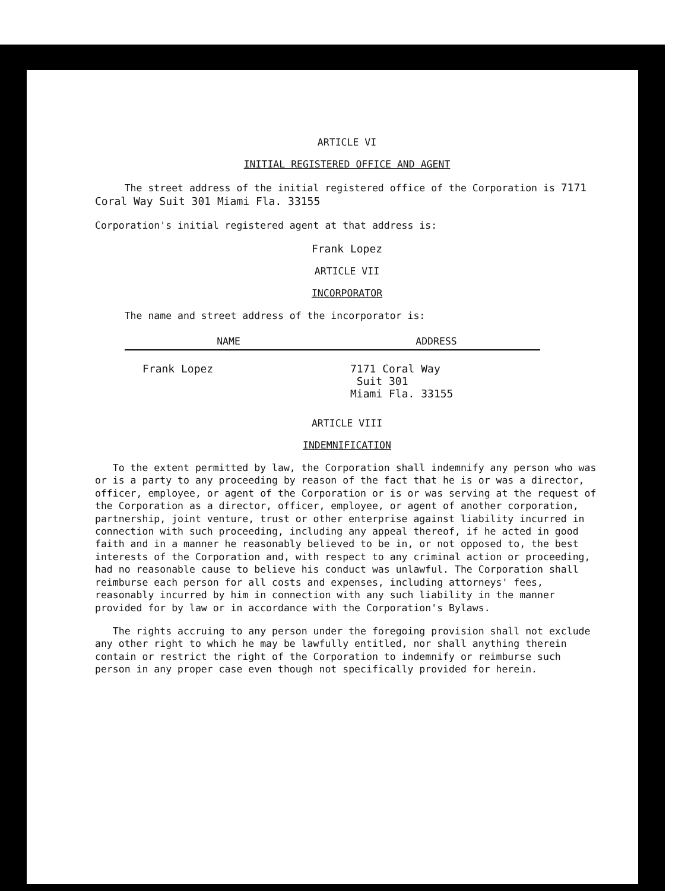ARTICLE VI
INITIAL REGISTERED OFFICE AND AGENT
The street address of the initial registered office of the Corporation is 7171 Coral Way Suit 301 Miami Fla. 33155
Corporation's initial registered agent at that address is:
Frank Lopez
ARTICLE VII
INCORPORATOR
The name and street address of the incorporator is:
| NAME | ADDRESS |
| --- | --- |
| Frank Lopez | 7171 Coral Way Suit 301 Miami Fla. 33155 |
ARTICLE VIII
INDEMNIFICATION
To the extent permitted by law, the Corporation shall indemnify any person who was or is a party to any proceeding by reason of the fact that he is or was a director, officer, employee, or agent of the Corporation or is or was serving at the request of the Corporation as a director, officer, employee, or agent of another corporation, partnership, joint venture, trust or other enterprise against liability incurred in connection with such proceeding, including any appeal thereof, if he acted in good faith and in a manner he reasonably believed to be in, or not opposed to, the best interests of the Corporation and, with respect to any criminal action or proceeding, had no reasonable cause to believe his conduct was unlawful. The Corporation shall reimburse each person for all costs and expenses, including attorneys' fees, reasonably incurred by him in connection with any such liability in the manner provided for by law or in accordance with the Corporation's Bylaws.
The rights accruing to any person under the foregoing provision shall not exclude any other right to which he may be lawfully entitled, nor shall anything therein contain or restrict the right of the Corporation to indemnify or reimburse such person in any proper case even though not specifically provided for herein.